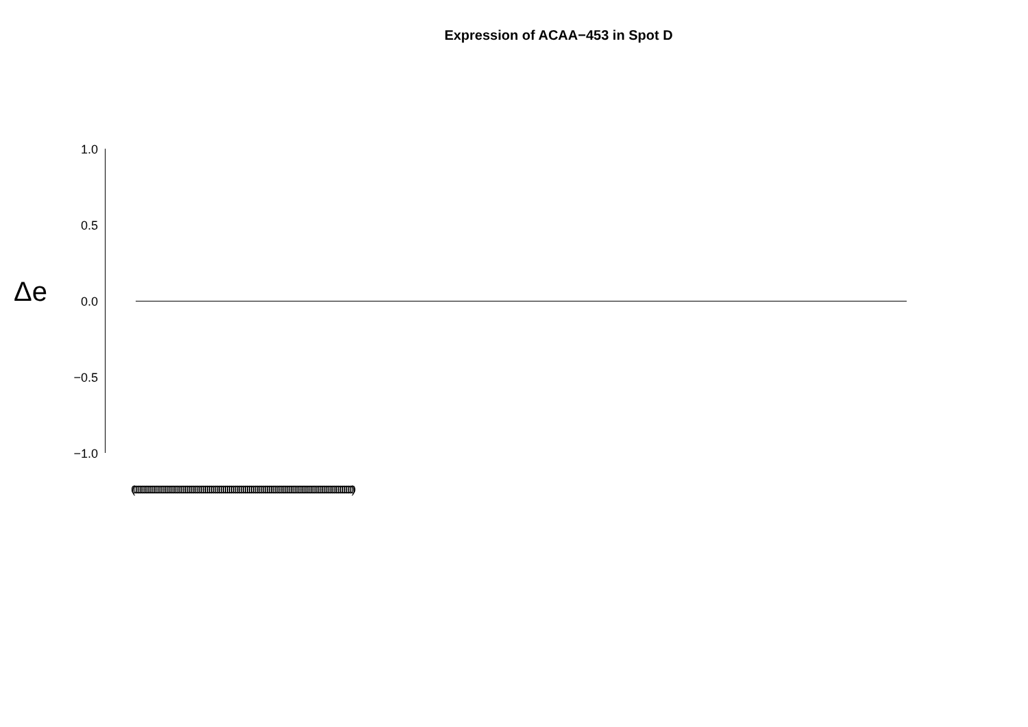Expression of ACAA−453 in Spot D
Δe
1.0
0.5
0.0
−0.5
−1.0
(000000000000000000000000000000000000000000000000000000000000000000000000000000000000000000000000000000000000000)